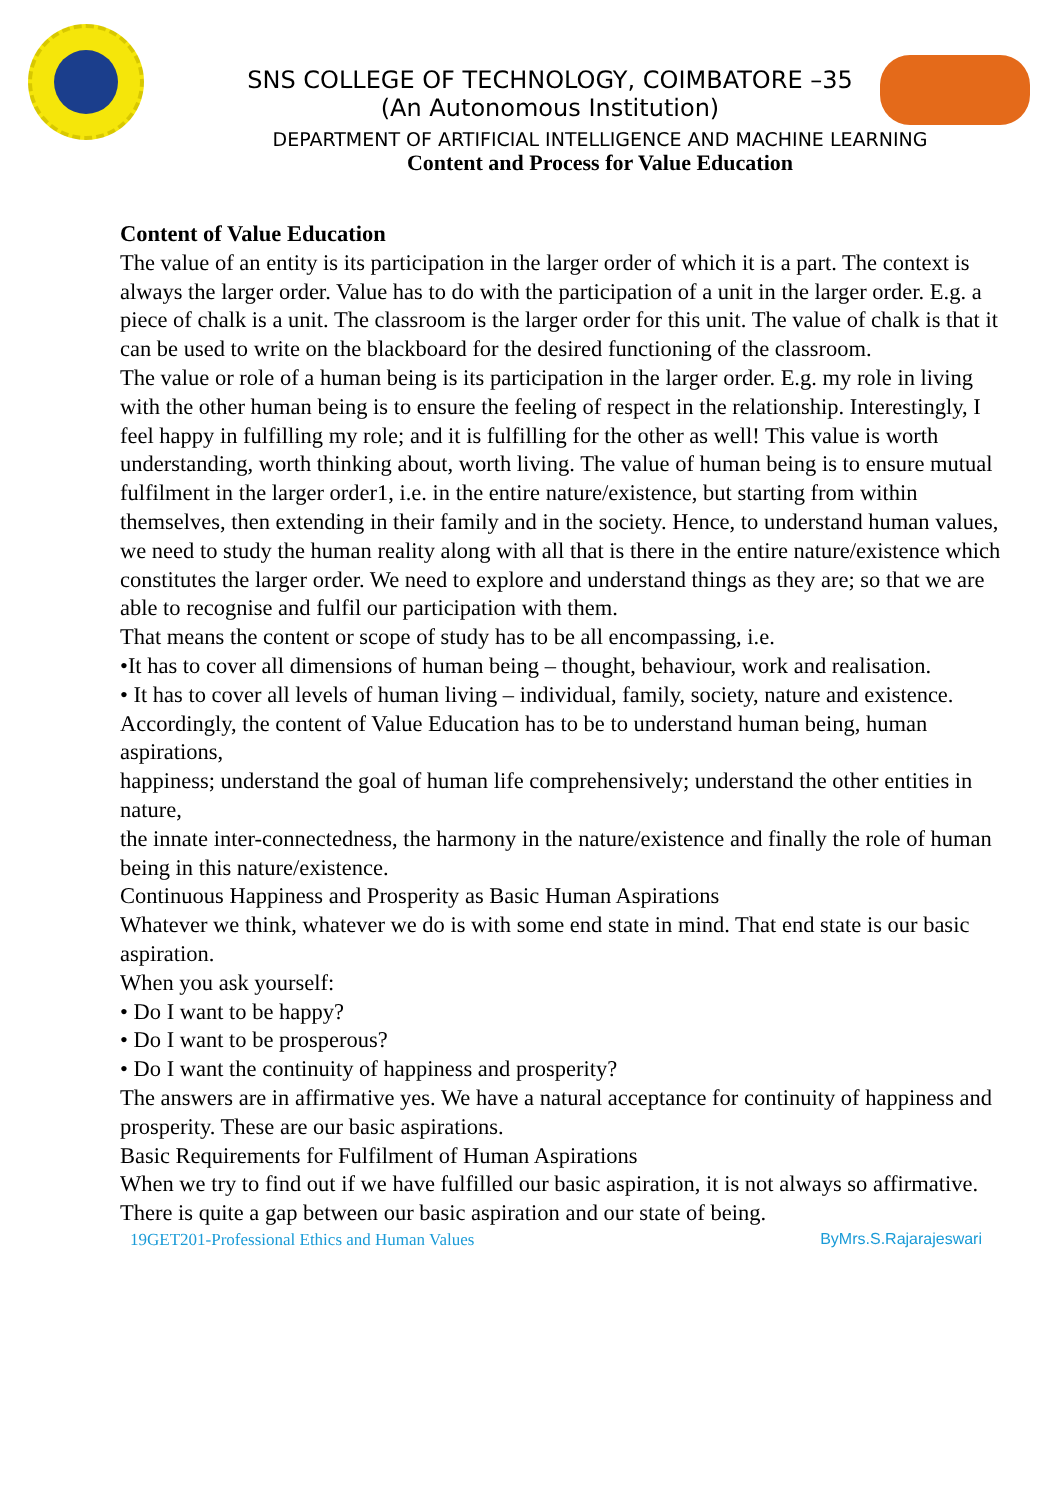SNS COLLEGE OF TECHNOLOGY, COIMBATORE –35
(An Autonomous Institution)
DEPARTMENT OF ARTIFICIAL INTELLIGENCE AND MACHINE LEARNING
Content and Process for Value Education
Content of Value Education
The value of an entity is its participation in the larger order of which it is a part. The context is always the larger order. Value has to do with the participation of a unit in the larger order. E.g. a piece of chalk is a unit. The classroom is the larger order for this unit. The value of chalk is that it can be used to write on the blackboard for the desired functioning of the classroom.
The value or role of a human being is its participation in the larger order. E.g. my role in living with the other human being is to ensure the feeling of respect in the relationship. Interestingly, I feel happy in fulfilling my role; and it is fulfilling for the other as well! This value is worth understanding, worth thinking about, worth living. The value of human being is to ensure mutual fulfilment in the larger order1, i.e. in the entire nature/existence, but starting from within themselves, then extending in their family and in the society. Hence, to understand human values, we need to study the human reality along with all that is there in the entire nature/existence which constitutes the larger order. We need to explore and understand things as they are; so that we are able to recognise and fulfil our participation with them.
That means the content or scope of study has to be all encompassing, i.e.
•It has to cover all dimensions of human being – thought, behaviour, work and realisation.
• It has to cover all levels of human living – individual, family, society, nature and existence.
Accordingly, the content of Value Education has to be to understand human being, human aspirations,
happiness; understand the goal of human life comprehensively; understand the other entities in nature,
the innate inter-connectedness, the harmony in the nature/existence and finally the role of human being in this nature/existence.
Continuous Happiness and Prosperity as Basic Human Aspirations
Whatever we think, whatever we do is with some end state in mind. That end state is our basic aspiration.
When you ask yourself:
• Do I want to be happy?
• Do I want to be prosperous?
• Do I want the continuity of happiness and prosperity?
The answers are in affirmative yes. We have a natural acceptance for continuity of happiness and
prosperity. These are our basic aspirations.
Basic Requirements for Fulfilment of Human Aspirations
When we try to find out if we have fulfilled our basic aspiration, it is not always so affirmative. There is quite a gap between our basic aspiration and our state of being.
19GET201-Professional Ethics and Human Values ByMrs.S.Rajarajeswari